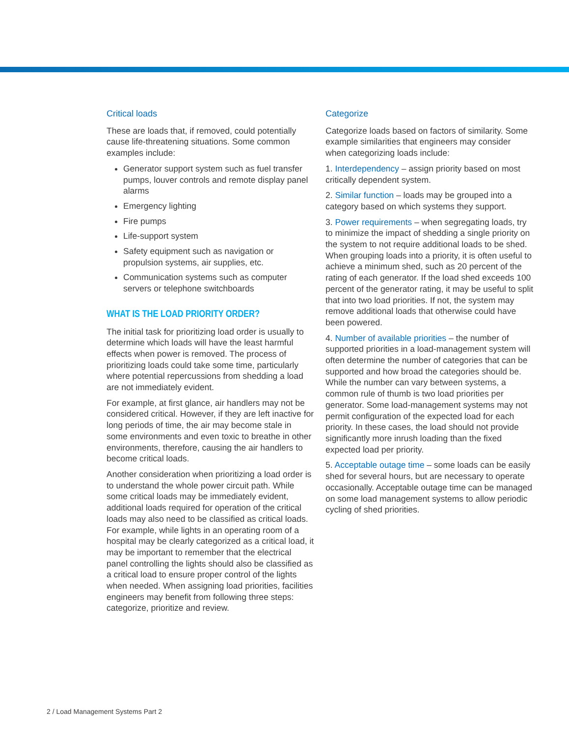Critical loads
These are loads that, if removed, could potentially cause life-threatening situations. Some common examples include:
Generator support system such as fuel transfer pumps, louver controls and remote display panel alarms
Emergency lighting
Fire pumps
Life-support system
Safety equipment such as navigation or propulsion systems, air supplies, etc.
Communication systems such as computer servers or telephone switchboards
WHAT IS THE LOAD PRIORITY ORDER?
The initial task for prioritizing load order is usually to determine which loads will have the least harmful effects when power is removed. The process of prioritizing loads could take some time, particularly where potential repercussions from shedding a load are not immediately evident.
For example, at first glance, air handlers may not be considered critical. However, if they are left inactive for long periods of time, the air may become stale in some environments and even toxic to breathe in other environments, therefore, causing the air handlers to become critical loads.
Another consideration when prioritizing a load order is to understand the whole power circuit path. While some critical loads may be immediately evident, additional loads required for operation of the critical loads may also need to be classified as critical loads. For example, while lights in an operating room of a hospital may be clearly categorized as a critical load, it may be important to remember that the electrical panel controlling the lights should also be classified as a critical load to ensure proper control of the lights when needed. When assigning load priorities, facilities engineers may benefit from following three steps: categorize, prioritize and review.
Categorize
Categorize loads based on factors of similarity. Some example similarities that engineers may consider when categorizing loads include:
1. Interdependency – assign priority based on most critically dependent system.
2. Similar function – loads may be grouped into a category based on which systems they support.
3. Power requirements – when segregating loads, try to minimize the impact of shedding a single priority on the system to not require additional loads to be shed. When grouping loads into a priority, it is often useful to achieve a minimum shed, such as 20 percent of the rating of each generator. If the load shed exceeds 100 percent of the generator rating, it may be useful to split that into two load priorities. If not, the system may remove additional loads that otherwise could have been powered.
4. Number of available priorities – the number of supported priorities in a load-management system will often determine the number of categories that can be supported and how broad the categories should be. While the number can vary between systems, a common rule of thumb is two load priorities per generator. Some load-management systems may not permit configuration of the expected load for each priority. In these cases, the load should not provide significantly more inrush loading than the fixed expected load per priority.
5. Acceptable outage time – some loads can be easily shed for several hours, but are necessary to operate occasionally. Acceptable outage time can be managed on some load management systems to allow periodic cycling of shed priorities.
2 / Load Management Systems Part 2